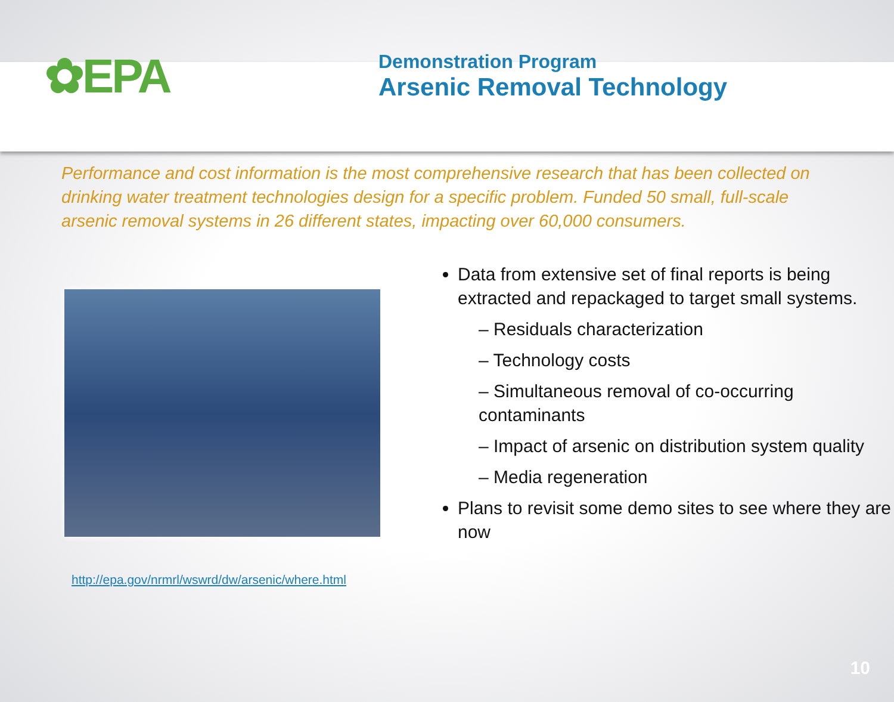✿EPA
Demonstration Program
Arsenic Removal Technology
Performance and cost information is the most comprehensive research that has been collected on drinking water treatment technologies design for a specific problem. Funded 50 small, full-scale arsenic removal systems in 26 different states, impacting over 60,000 consumers.
http://epa.gov/nrmrl/wswrd/dw/arsenic/where.html
Data from extensive set of final reports is being extracted and repackaged to target small systems.
– Residuals characterization
– Technology costs
– Simultaneous removal of co-occurring contaminants
– Impact of arsenic on distribution system quality
– Media regeneration
Plans to revisit some demo sites to see where they are now
10